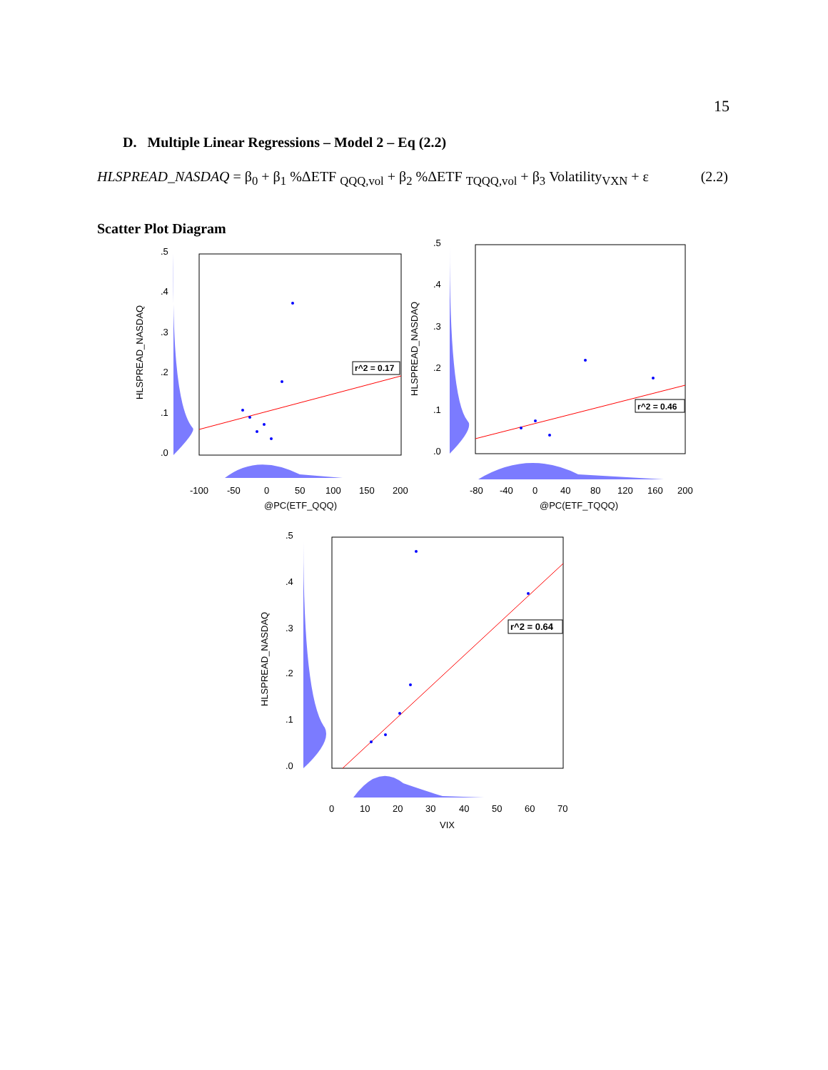15
D. Multiple Linear Regressions – Model 2 – Eq (2.2)
HLSPREAD_NASDAQ = β<sub>0</sub> + β<sub>1</sub> %ΔETF <sub>QQQ,vol</sub> + β<sub>2</sub> %ΔETF <sub>TQQQ,vol</sub> + β<sub>3</sub> Volatility<sub>VXN</sub> + ε (2.2)
Scatter Plot Diagram
r^2 = 0.17
.5
.4
.3
.2
.1
.0
HLSPREAD_NASDAQ
-100
-50
0
50
100
150
200
@PC(ETF_QQQ)
r^2 = 0.46
.5
.4
.3
.2
.1
.0
HLSPREAD_NASDAQ
-80
-40
0
40
80
120
160
200
@PC(ETF_TQQQ)
r^2 = 0.64
.5
.4
.3
.2
.1
.0
HLSPREAD_NASDAQ
0
10
20
30
40
50
60
70
VIX